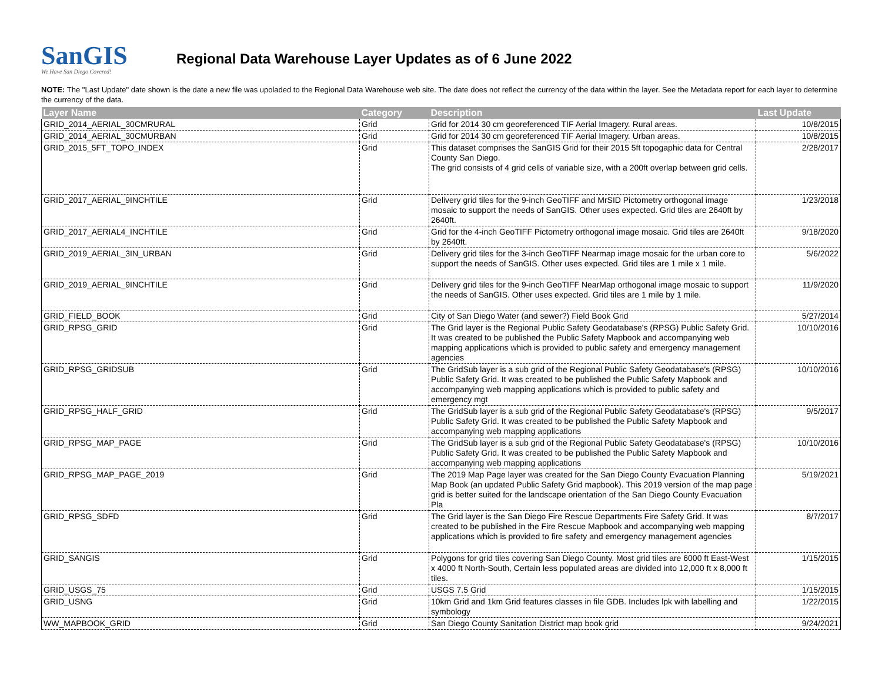SanGIS
We Have San Diego Covered!
Regional Data Warehouse Layer Updates as of 6 June 2022
NOTE: The "Last Update" date shown is the date a new file was upoladed to the Regional Data Warehouse web site. The date does not reflect the currency of the data within the layer. See the Metadata report for each layer to determine the currency of the data.
| Layer Name | Category | Description | Last Update |
| --- | --- | --- | --- |
| GRID_2014_AERIAL_30CMRURAL | Grid | Grid for 2014 30 cm georeferenced TIF Aerial Imagery. Rural areas. | 10/8/2015 |
| GRID_2014_AERIAL_30CMURBAN | Grid | Grid for 2014 30 cm georeferenced TIF Aerial Imagery. Urban areas. | 10/8/2015 |
| GRID_2015_5FT_TOPO_INDEX | Grid | This dataset comprises the SanGIS Grid for their 2015 5ft topogaphic data for Central County San Diego. The grid consists of 4 grid cells of variable size, with a 200ft overlap between grid cells. | 2/28/2017 |
| GRID_2017_AERIAL_9INCHTILE | Grid | Delivery grid tiles for the 9-inch GeoTIFF and MrSID Pictometry orthogonal image mosaic to support the needs of SanGIS. Other uses expected. Grid tiles are 2640ft by 2640ft. | 1/23/2018 |
| GRID_2017_AERIAL4_INCHTILE | Grid | Grid for the 4-inch GeoTIFF Pictometry orthogonal image mosaic. Grid tiles are 2640ft by 2640ft. | 9/18/2020 |
| GRID_2019_AERIAL_3IN_URBAN | Grid | Delivery grid tiles for the 3-inch GeoTIFF Nearmap image mosaic for the urban core to support the needs of SanGIS. Other uses expected. Grid tiles are 1 mile x 1 mile. | 5/6/2022 |
| GRID_2019_AERIAL_9INCHTILE | Grid | Delivery grid tiles for the 9-inch GeoTIFF NearMap orthogonal image mosaic to support the needs of SanGIS. Other uses expected. Grid tiles are 1 mile by 1 mile. | 11/9/2020 |
| GRID_FIELD_BOOK | Grid | City of San Diego Water (and sewer?) Field Book Grid | 5/27/2014 |
| GRID_RPSG_GRID | Grid | The Grid layer is the Regional Public Safety Geodatabase's (RPSG) Public Safety Grid. It was created to be published the Public Safety Mapbook and accompanying web mapping applications which is provided to public safety and emergency management agencies | 10/10/2016 |
| GRID_RPSG_GRIDSUB | Grid | The GridSub layer is a sub grid of the Regional Public Safety Geodatabase's (RPSG) Public Safety Grid. It was created to be published the Public Safety Mapbook and accompanying web mapping applications which is provided to public safety and emergency mgt | 10/10/2016 |
| GRID_RPSG_HALF_GRID | Grid | The GridSub layer is a sub grid of the Regional Public Safety Geodatabase's (RPSG) Public Safety Grid. It was created to be published the Public Safety Mapbook and accompanying web mapping applications | 9/5/2017 |
| GRID_RPSG_MAP_PAGE | Grid | The GridSub layer is a sub grid of the Regional Public Safety Geodatabase's (RPSG) Public Safety Grid. It was created to be published the Public Safety Mapbook and accompanying web mapping applications | 10/10/2016 |
| GRID_RPSG_MAP_PAGE_2019 | Grid | The 2019 Map Page layer was created for the San Diego County Evacuation Planning Map Book (an updated Public Safety Grid mapbook). This 2019 version of the map page grid is better suited for the landscape orientation of the San Diego County Evacuation Pla | 5/19/2021 |
| GRID_RPSG_SDFD | Grid | The Grid layer is the San Diego Fire Rescue Departments Fire Safety Grid. It was created to be published in the Fire Rescue Mapbook and accompanying web mapping applications which is provided to fire safety and emergency management agencies | 8/7/2017 |
| GRID_SANGIS | Grid | Polygons for grid tiles covering San Diego County. Most grid tiles are 6000 ft East-West x 4000 ft North-South, Certain less populated areas are divided into 12,000 ft x 8,000 ft tiles. | 1/15/2015 |
| GRID_USGS_75 | Grid | USGS 7.5 Grid | 1/15/2015 |
| GRID_USNG | Grid | 10km Grid and 1km Grid features classes in file GDB. Includes lpk with labelling and symbology | 1/22/2015 |
| WW_MAPBOOK_GRID | Grid | San Diego County Sanitation District map book grid | 9/24/2021 |